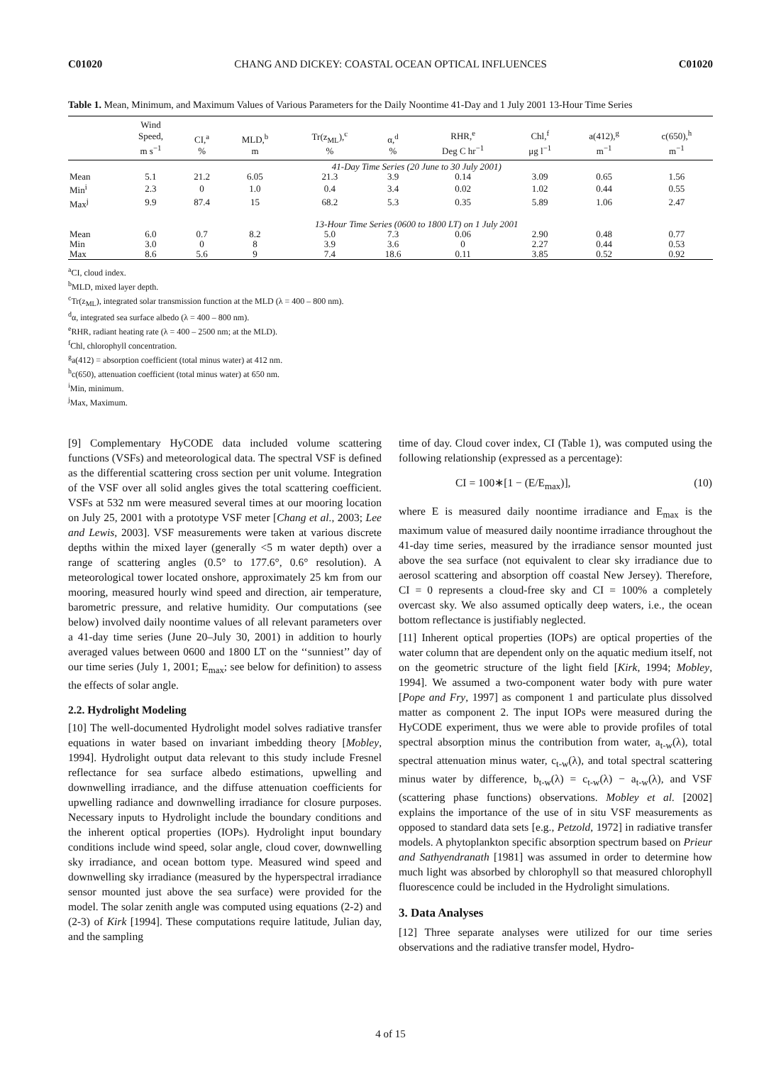C01020 CHANG AND DICKEY: COASTAL OCEAN OPTICAL INFLUENCES C01020
Table 1. Mean, Minimum, and Maximum Values of Various Parameters for the Daily Noontime 41-Day and 1 July 2001 13-Hour Time Series
| | Wind Speed, m s<sup>−1</sup> | CI,<sup>a</sup> % | MLD,<sup>b</sup> m | Tr(z<sub>ML</sub>),<sup>c</sup> % | α,<sup>d</sup> % | RHR,<sup>e</sup> Deg C hr<sup>−1</sup> | Chl,<sup>f</sup> μg l<sup>−1</sup> | a(412),<sup>g</sup> m<sup>−1</sup> | c(650),<sup>h</sup> m<sup>−1</sup> |
| --- | --- | --- | --- | --- | --- | --- | --- | --- | --- |
| | 41-Day Time Series (20 June to 30 July 2001) | | | | | | | | |
| Mean | 5.1 | 21.2 | 6.05 | 21.3 | 3.9 | 0.14 | 3.09 | 0.65 | 1.56 |
| Min<sup>i</sup> | 2.3 | 0 | 1.0 | 0.4 | 3.4 | 0.02 | 1.02 | 0.44 | 0.55 |
| Max<sup>j</sup> | 9.9 | 87.4 | 15 | 68.2 | 5.3 | 0.35 | 5.89 | 1.06 | 2.47 |
| | 13-Hour Time Series (0600 to 1800 LT) on 1 July 2001 | | | | | | | | |
| Mean | 6.0 | 0.7 | 8.2 | 5.0 | 7.3 | 0.06 | 2.90 | 0.48 | 0.77 |
| Min | 3.0 | 0 | 8 | 3.9 | 3.6 | 0 | 2.27 | 0.44 | 0.53 |
| Max | 8.6 | 5.6 | 9 | 7.4 | 18.6 | 0.11 | 3.85 | 0.52 | 0.92 |
<sup>a</sup> CI, cloud index.
<sup>b</sup> MLD, mixed layer depth.
<sup>c</sup> Tr(z<sub>ML</sub>), integrated solar transmission function at the MLD (λ = 400 – 800 nm).
<sup>d</sup> α, integrated sea surface albedo (λ = 400 – 800 nm).
<sup>e</sup> RHR, radiant heating rate (λ = 400 – 2500 nm; at the MLD).
<sup>f</sup> Chl, chlorophyll concentration.
<sup>g</sup> a(412) = absorption coefficient (total minus water) at 412 nm.
<sup>h</sup> c(650), attenuation coefficient (total minus water) at 650 nm.
<sup>i</sup> Min, minimum.
<sup>j</sup> Max, Maximum.
[9] Complementary HyCODE data included volume scattering functions (VSFs) and meteorological data. The spectral VSF is defined as the differential scattering cross section per unit volume. Integration of the VSF over all solid angles gives the total scattering coefficient. VSFs at 532 nm were measured several times at our mooring location on July 25, 2001 with a prototype VSF meter [Chang et al., 2003; Lee and Lewis, 2003]. VSF measurements were taken at various discrete depths within the mixed layer (generally <5 m water depth) over a range of scattering angles (0.5° to 177.6°, 0.6° resolution). A meteorological tower located onshore, approximately 25 km from our mooring, measured hourly wind speed and direction, air temperature, barometric pressure, and relative humidity. Our computations (see below) involved daily noontime values of all relevant parameters over a 41-day time series (June 20–July 30, 2001) in addition to hourly averaged values between 0600 and 1800 LT on the ‘‘sunniest’’ day of our time series (July 1, 2001; E<sub>max</sub>; see below for definition) to assess the effects of solar angle.
2.2. Hydrolight Modeling
[10] The well-documented Hydrolight model solves radiative transfer equations in water based on invariant imbedding theory [Mobley, 1994]. Hydrolight output data relevant to this study include Fresnel reflectance for sea surface albedo estimations, upwelling and downwelling irradiance, and the diffuse attenuation coefficients for upwelling radiance and downwelling irradiance for closure purposes. Necessary inputs to Hydrolight include the boundary conditions and the inherent optical properties (IOPs). Hydrolight input boundary conditions include wind speed, solar angle, cloud cover, downwelling sky irradiance, and ocean bottom type. Measured wind speed and downwelling sky irradiance (measured by the hyperspectral irradiance sensor mounted just above the sea surface) were provided for the model. The solar zenith angle was computed using equations (2-2) and (2-3) of Kirk [1994]. These computations require latitude, Julian day, and the sampling
time of day. Cloud cover index, CI (Table 1), was computed using the following relationship (expressed as a percentage):
CI = 100∗[1 − (E/E<sub>max</sub>)], (10)
where E is measured daily noontime irradiance and E<sub>max</sub> is the maximum value of measured daily noontime irradiance throughout the 41-day time series, measured by the irradiance sensor mounted just above the sea surface (not equivalent to clear sky irradiance due to aerosol scattering and absorption off coastal New Jersey). Therefore, CI = 0 represents a cloud-free sky and CI = 100% a completely overcast sky. We also assumed optically deep waters, i.e., the ocean bottom reflectance is justifiably neglected.
[11] Inherent optical properties (IOPs) are optical properties of the water column that are dependent only on the aquatic medium itself, not on the geometric structure of the light field [Kirk, 1994; Mobley, 1994]. We assumed a two-component water body with pure water [Pope and Fry, 1997] as component 1 and particulate plus dissolved matter as component 2. The input IOPs were measured during the HyCODE experiment, thus we were able to provide profiles of total spectral absorption minus the contribution from water, a<sub>t-w</sub>(λ), total spectral attenuation minus water, c<sub>t-w</sub>(λ), and total spectral scattering minus water by difference, b<sub>t-w</sub>(λ) = c<sub>t-w</sub>(λ) − a<sub>t-w</sub>(λ), and VSF (scattering phase functions) observations. Mobley et al. [2002] explains the importance of the use of in situ VSF measurements as opposed to standard data sets [e.g., Petzold, 1972] in radiative transfer models. A phytoplankton specific absorption spectrum based on Prieur and Sathyendranath [1981] was assumed in order to determine how much light was absorbed by chlorophyll so that measured chlorophyll fluorescence could be included in the Hydrolight simulations.
3. Data Analyses
[12] Three separate analyses were utilized for our time series observations and the radiative transfer model, Hydro-
4 of 15